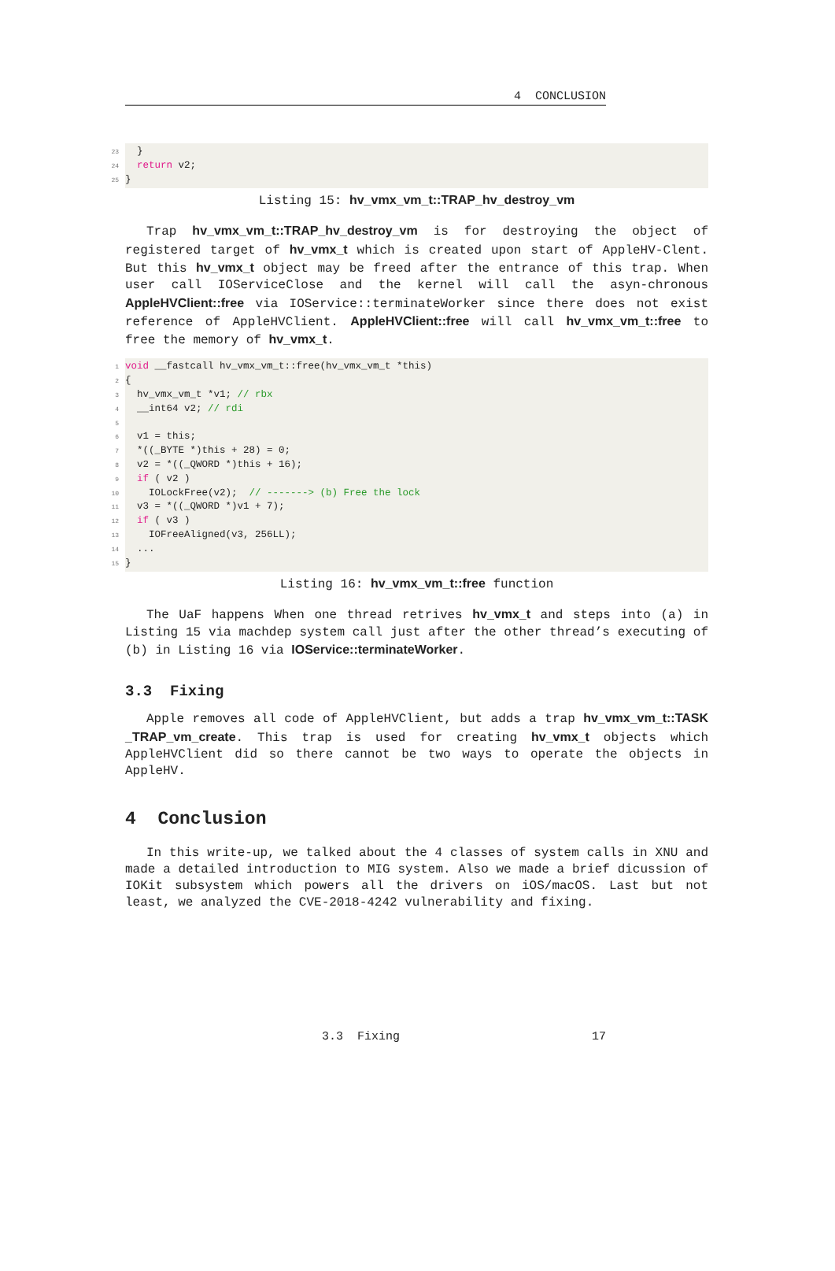4 CONCLUSION
23 }
24 return v2;
25 }
Listing 15: hv_vmx_vm_t::TRAP_hv_destroy_vm
Trap hv_vmx_vm_t::TRAP_hv_destroy_vm is for destroying the object of registered target of hv_vmx_t which is created upon start of AppleHV-Clent. But this hv_vmx_t object may be freed after the entrance of this trap. When user call IOServiceClose and the kernel will call the asyn-chronous AppleHVClient::free via IOService::terminateWorker since there does not exist reference of AppleHVClient. AppleHVClient::free will call hv_vmx_vm_t::free to free the memory of hv_vmx_t.
1 void __fastcall hv_vmx_vm_t::free(hv_vmx_vm_t *this)
2 {
3 hv_vmx_vm_t *v1; // rbx
4 __int64 v2; // rdi
5
6 v1 = this;
7 *((_BYTE *)this + 28) = 0;
8 v2 = *((_QWORD *)this + 16);
9 if ( v2 )
10 IOLockFree(v2); // -------> (b) Free the lock
11 v3 = *((_QWORD *)v1 + 7);
12 if ( v3 )
13 IOFreeAligned(v3, 256LL);
14 ...
15 }
Listing 16: hv_vmx_vm_t::free function
The UaF happens When one thread retrives hv_vmx_t and steps into (a) in Listing 15 via machdep system call just after the other thread’s executing of (b) in Listing 16 via IOService::terminateWorker.
3.3 Fixing
Apple removes all code of AppleHVClient, but adds a trap hv_vmx_vm_t::TASK _TRAP_vm_create. This trap is used for creating hv_vmx_t objects which AppleHVClient did so there cannot be two ways to operate the objects in AppleHV.
4 Conclusion
In this write-up, we talked about the 4 classes of system calls in XNU and made a detailed introduction to MIG system. Also we made a brief dicussion of IOKit subsystem which powers all the drivers on iOS/macOS. Last but not least, we analyzed the CVE-2018-4242 vulnerability and fixing.
3.3 Fixing 17